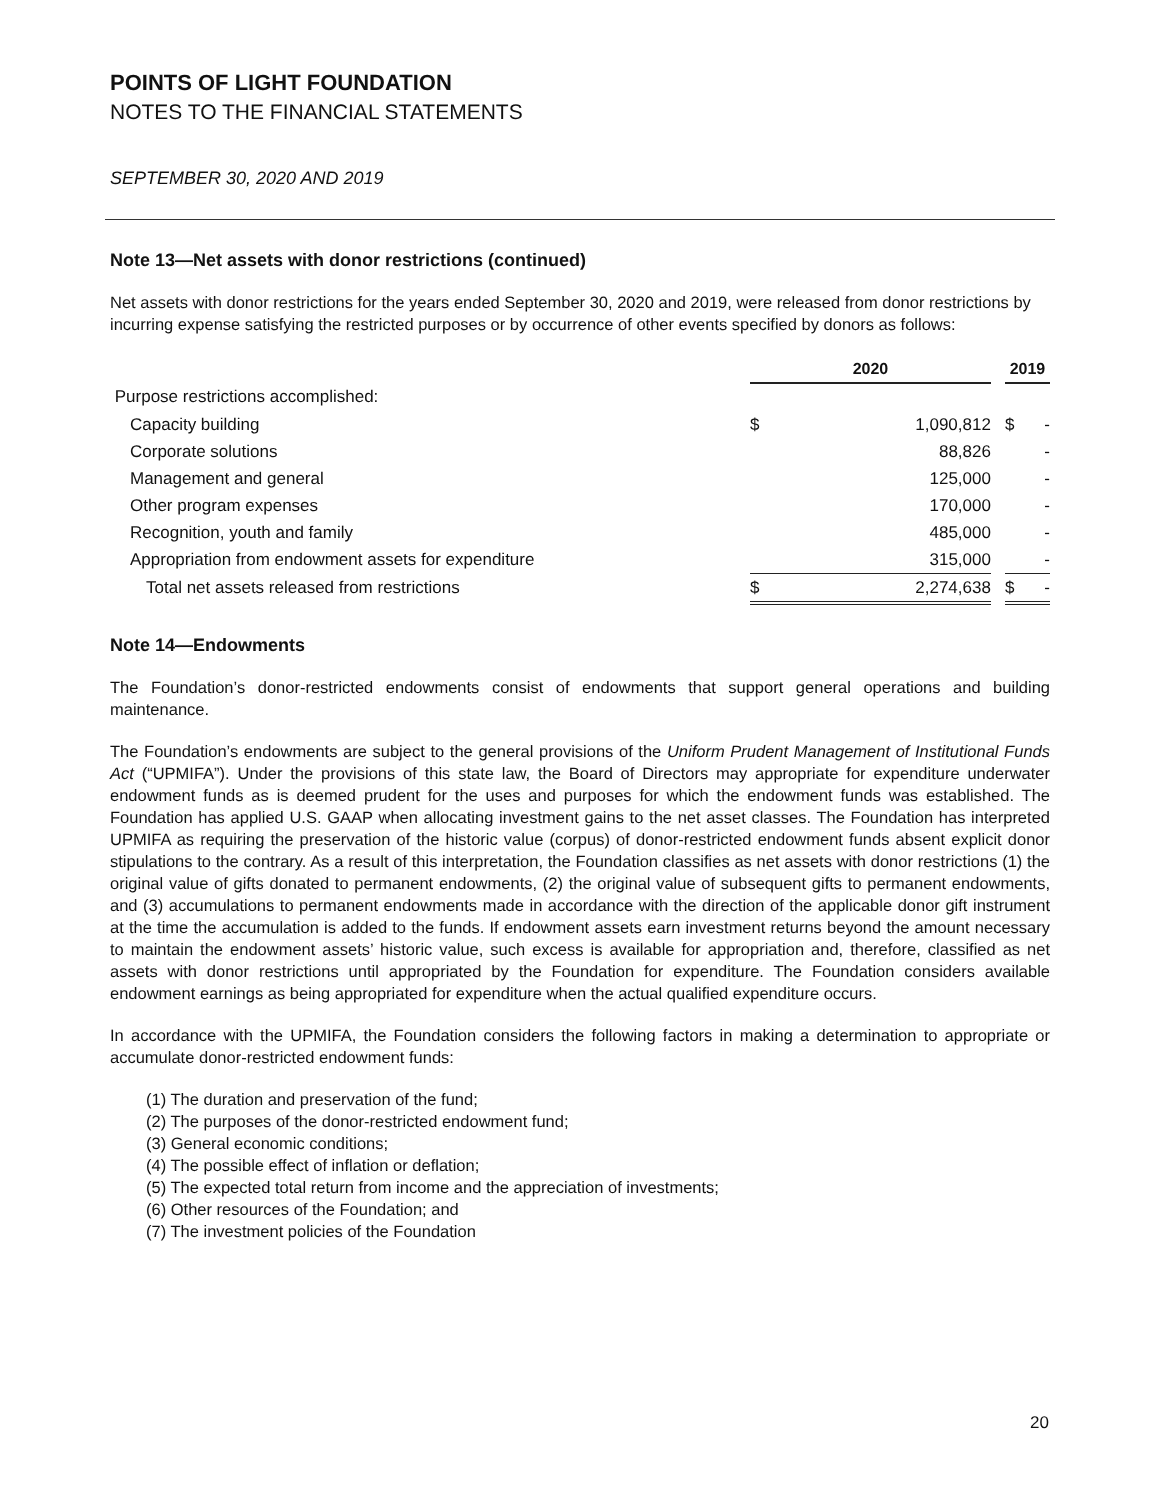POINTS OF LIGHT FOUNDATION
NOTES TO THE FINANCIAL STATEMENTS
SEPTEMBER 30, 2020 AND 2019
Note 13—Net assets with donor restrictions (continued)
Net assets with donor restrictions for the years ended September 30, 2020 and 2019, were released from donor restrictions by incurring expense satisfying the restricted purposes or by occurrence of other events specified by donors as follows:
| | 2020 | | | 2019 | |
| --- | --- | --- | --- | --- | --- |
| Purpose restrictions accomplished: | | | | | |
| Capacity building | $ | 1,090,812 | | $ | - |
| Corporate solutions | | 88,826 | | | - |
| Management and general | | 125,000 | | | - |
| Other program expenses | | 170,000 | | | - |
| Recognition, youth and family | | 485,000 | | | - |
| Appropriation from endowment assets for expenditure | | 315,000 | | | - |
| Total net assets released from restrictions | $ | 2,274,638 | | $ | - |
Note 14—Endowments
The Foundation’s donor-restricted endowments consist of endowments that support general operations and building maintenance.
The Foundation’s endowments are subject to the general provisions of the Uniform Prudent Management of Institutional Funds Act (“UPMIFA”). Under the provisions of this state law, the Board of Directors may appropriate for expenditure underwater endowment funds as is deemed prudent for the uses and purposes for which the endowment funds was established. The Foundation has applied U.S. GAAP when allocating investment gains to the net asset classes. The Foundation has interpreted UPMIFA as requiring the preservation of the historic value (corpus) of donor-restricted endowment funds absent explicit donor stipulations to the contrary. As a result of this interpretation, the Foundation classifies as net assets with donor restrictions (1) the original value of gifts donated to permanent endowments, (2) the original value of subsequent gifts to permanent endowments, and (3) accumulations to permanent endowments made in accordance with the direction of the applicable donor gift instrument at the time the accumulation is added to the funds. If endowment assets earn investment returns beyond the amount necessary to maintain the endowment assets’ historic value, such excess is available for appropriation and, therefore, classified as net assets with donor restrictions until appropriated by the Foundation for expenditure. The Foundation considers available endowment earnings as being appropriated for expenditure when the actual qualified expenditure occurs.
In accordance with the UPMIFA, the Foundation considers the following factors in making a determination to appropriate or accumulate donor-restricted endowment funds:
(1) The duration and preservation of the fund;
(2) The purposes of the donor-restricted endowment fund;
(3) General economic conditions;
(4) The possible effect of inflation or deflation;
(5) The expected total return from income and the appreciation of investments;
(6) Other resources of the Foundation; and
(7) The investment policies of the Foundation
20